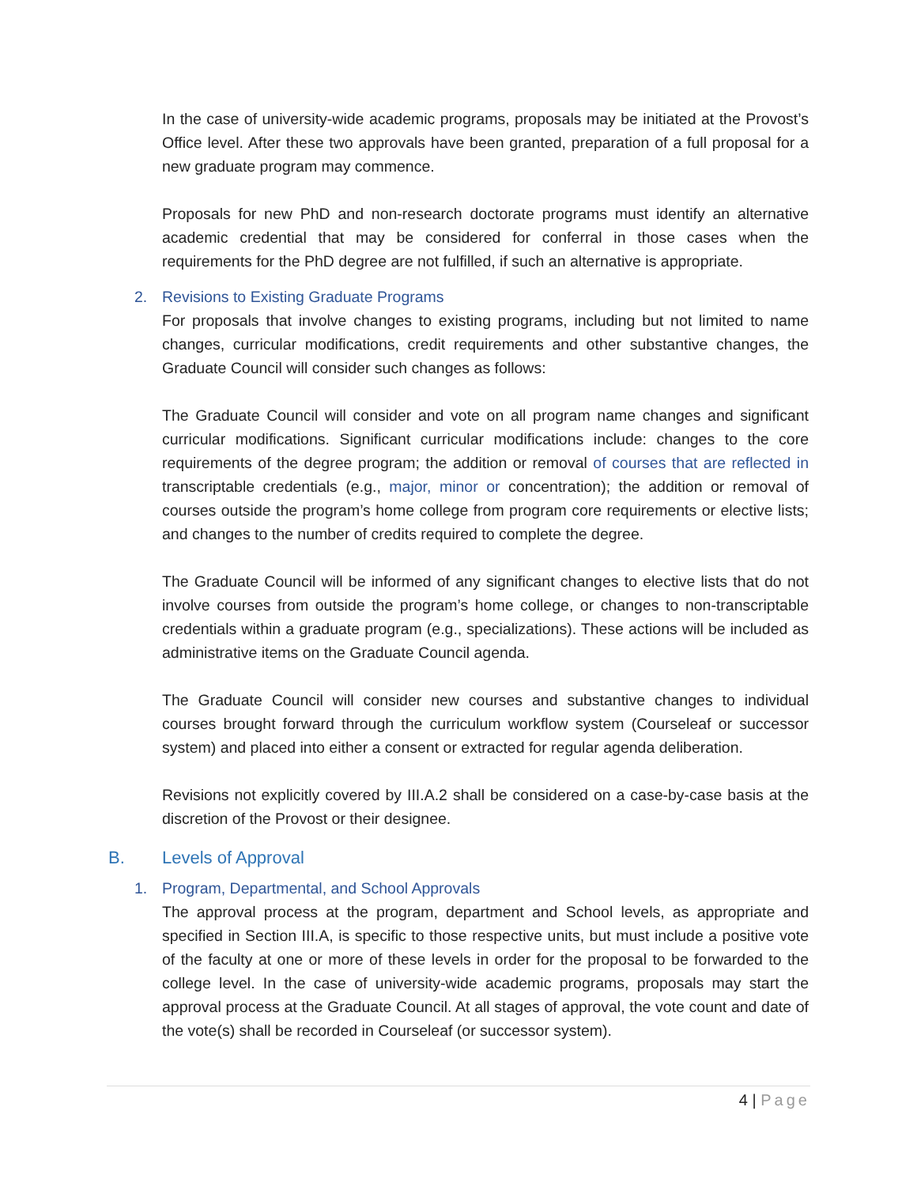In the case of university-wide academic programs, proposals may be initiated at the Provost’s Office level. After these two approvals have been granted, preparation of a full proposal for a new graduate program may commence.
Proposals for new PhD and non-research doctorate programs must identify an alternative academic credential that may be considered for conferral in those cases when the requirements for the PhD degree are not fulfilled, if such an alternative is appropriate.
2. Revisions to Existing Graduate Programs
For proposals that involve changes to existing programs, including but not limited to name changes, curricular modifications, credit requirements and other substantive changes, the Graduate Council will consider such changes as follows:
The Graduate Council will consider and vote on all program name changes and significant curricular modifications. Significant curricular modifications include: changes to the core requirements of the degree program; the addition or removal of courses that are reflected in transcriptable credentials (e.g., major, minor or concentration); the addition or removal of courses outside the program’s home college from program core requirements or elective lists; and changes to the number of credits required to complete the degree.
The Graduate Council will be informed of any significant changes to elective lists that do not involve courses from outside the program’s home college, or changes to non-transcriptable credentials within a graduate program (e.g., specializations). These actions will be included as administrative items on the Graduate Council agenda.
The Graduate Council will consider new courses and substantive changes to individual courses brought forward through the curriculum workflow system (Courseleaf or successor system) and placed into either a consent or extracted for regular agenda deliberation.
Revisions not explicitly covered by III.A.2 shall be considered on a case-by-case basis at the discretion of the Provost or their designee.
B. Levels of Approval
1. Program, Departmental, and School Approvals
The approval process at the program, department and School levels, as appropriate and specified in Section III.A, is specific to those respective units, but must include a positive vote of the faculty at one or more of these levels in order for the proposal to be forwarded to the college level. In the case of university-wide academic programs, proposals may start the approval process at the Graduate Council. At all stages of approval, the vote count and date of the vote(s) shall be recorded in Courseleaf (or successor system).
4 | Page